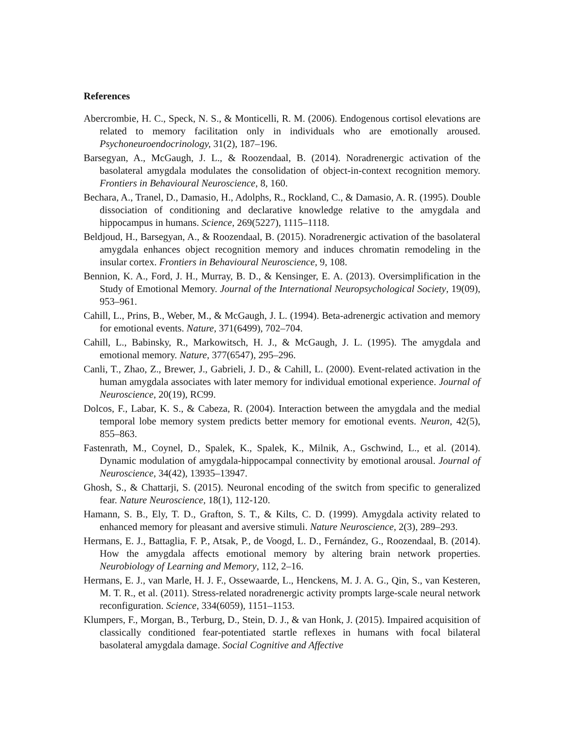References
Abercrombie, H. C., Speck, N. S., & Monticelli, R. M. (2006). Endogenous cortisol elevations are related to memory facilitation only in individuals who are emotionally aroused. Psychoneuroendocrinology, 31(2), 187–196.
Barsegyan, A., McGaugh, J. L., & Roozendaal, B. (2014). Noradrenergic activation of the basolateral amygdala modulates the consolidation of object-in-context recognition memory. Frontiers in Behavioural Neuroscience, 8, 160.
Bechara, A., Tranel, D., Damasio, H., Adolphs, R., Rockland, C., & Damasio, A. R. (1995). Double dissociation of conditioning and declarative knowledge relative to the amygdala and hippocampus in humans. Science, 269(5227), 1115–1118.
Beldjoud, H., Barsegyan, A., & Roozendaal, B. (2015). Noradrenergic activation of the basolateral amygdala enhances object recognition memory and induces chromatin remodeling in the insular cortex. Frontiers in Behavioural Neuroscience, 9, 108.
Bennion, K. A., Ford, J. H., Murray, B. D., & Kensinger, E. A. (2013). Oversimplification in the Study of Emotional Memory. Journal of the International Neuropsychological Society, 19(09), 953–961.
Cahill, L., Prins, B., Weber, M., & McGaugh, J. L. (1994). Beta-adrenergic activation and memory for emotional events. Nature, 371(6499), 702–704.
Cahill, L., Babinsky, R., Markowitsch, H. J., & McGaugh, J. L. (1995). The amygdala and emotional memory. Nature, 377(6547), 295–296.
Canli, T., Zhao, Z., Brewer, J., Gabrieli, J. D., & Cahill, L. (2000). Event-related activation in the human amygdala associates with later memory for individual emotional experience. Journal of Neuroscience, 20(19), RC99.
Dolcos, F., Labar, K. S., & Cabeza, R. (2004). Interaction between the amygdala and the medial temporal lobe memory system predicts better memory for emotional events. Neuron, 42(5), 855–863.
Fastenrath, M., Coynel, D., Spalek, K., Spalek, K., Milnik, A., Gschwind, L., et al. (2014). Dynamic modulation of amygdala-hippocampal connectivity by emotional arousal. Journal of Neuroscience, 34(42), 13935–13947.
Ghosh, S., & Chattarji, S. (2015). Neuronal encoding of the switch from specific to generalized fear. Nature Neuroscience, 18(1), 112-120.
Hamann, S. B., Ely, T. D., Grafton, S. T., & Kilts, C. D. (1999). Amygdala activity related to enhanced memory for pleasant and aversive stimuli. Nature Neuroscience, 2(3), 289–293.
Hermans, E. J., Battaglia, F. P., Atsak, P., de Voogd, L. D., Fernández, G., Roozendaal, B. (2014). How the amygdala affects emotional memory by altering brain network properties. Neurobiology of Learning and Memory, 112, 2–16.
Hermans, E. J., van Marle, H. J. F., Ossewaarde, L., Henckens, M. J. A. G., Qin, S., van Kesteren, M. T. R., et al. (2011). Stress-related noradrenergic activity prompts large-scale neural network reconfiguration. Science, 334(6059), 1151–1153.
Klumpers, F., Morgan, B., Terburg, D., Stein, D. J., & van Honk, J. (2015). Impaired acquisition of classically conditioned fear-potentiated startle reflexes in humans with focal bilateral basolateral amygdala damage. Social Cognitive and Affective